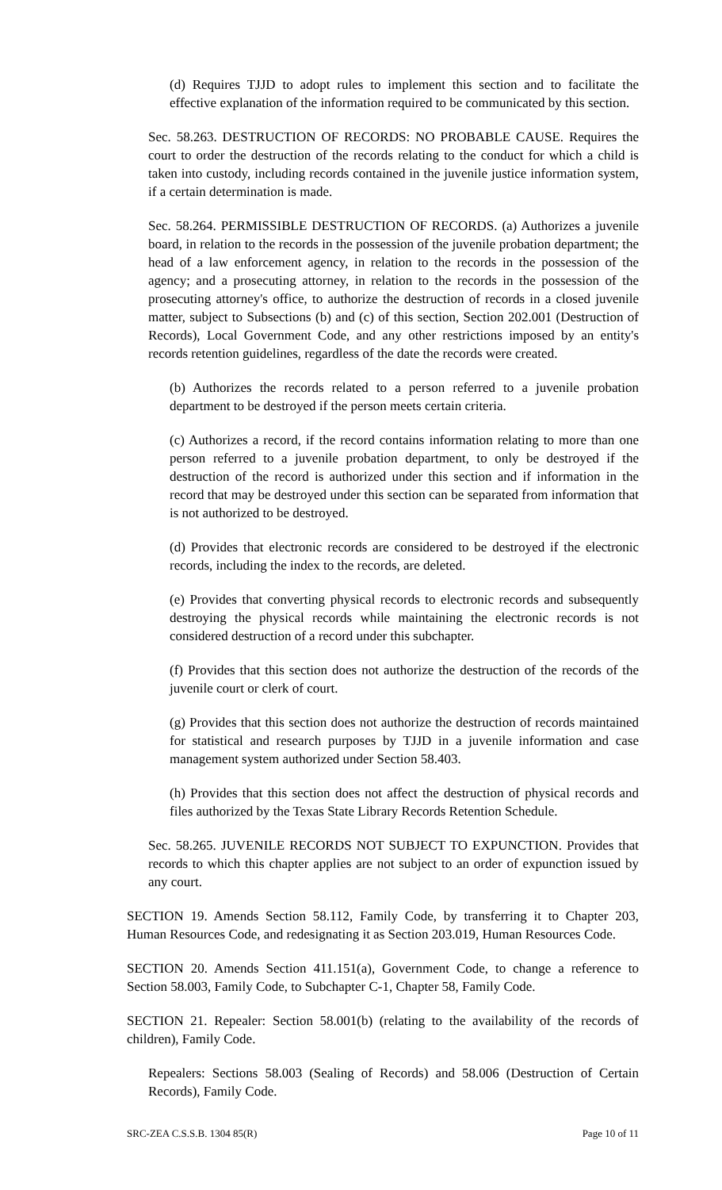(d) Requires TJJD to adopt rules to implement this section and to facilitate the effective explanation of the information required to be communicated by this section.
Sec. 58.263. DESTRUCTION OF RECORDS: NO PROBABLE CAUSE. Requires the court to order the destruction of the records relating to the conduct for which a child is taken into custody, including records contained in the juvenile justice information system, if a certain determination is made.
Sec. 58.264. PERMISSIBLE DESTRUCTION OF RECORDS. (a) Authorizes a juvenile board, in relation to the records in the possession of the juvenile probation department; the head of a law enforcement agency, in relation to the records in the possession of the agency; and a prosecuting attorney, in relation to the records in the possession of the prosecuting attorney's office, to authorize the destruction of records in a closed juvenile matter, subject to Subsections (b) and (c) of this section, Section 202.001 (Destruction of Records), Local Government Code, and any other restrictions imposed by an entity's records retention guidelines, regardless of the date the records were created.
(b) Authorizes the records related to a person referred to a juvenile probation department to be destroyed if the person meets certain criteria.
(c) Authorizes a record, if the record contains information relating to more than one person referred to a juvenile probation department, to only be destroyed if the destruction of the record is authorized under this section and if information in the record that may be destroyed under this section can be separated from information that is not authorized to be destroyed.
(d) Provides that electronic records are considered to be destroyed if the electronic records, including the index to the records, are deleted.
(e) Provides that converting physical records to electronic records and subsequently destroying the physical records while maintaining the electronic records is not considered destruction of a record under this subchapter.
(f) Provides that this section does not authorize the destruction of the records of the juvenile court or clerk of court.
(g) Provides that this section does not authorize the destruction of records maintained for statistical and research purposes by TJJD in a juvenile information and case management system authorized under Section 58.403.
(h) Provides that this section does not affect the destruction of physical records and files authorized by the Texas State Library Records Retention Schedule.
Sec. 58.265. JUVENILE RECORDS NOT SUBJECT TO EXPUNCTION. Provides that records to which this chapter applies are not subject to an order of expunction issued by any court.
SECTION 19. Amends Section 58.112, Family Code, by transferring it to Chapter 203, Human Resources Code, and redesignating it as Section 203.019, Human Resources Code.
SECTION 20. Amends Section 411.151(a), Government Code, to change a reference to Section 58.003, Family Code, to Subchapter C-1, Chapter 58, Family Code.
SECTION 21. Repealer: Section 58.001(b) (relating to the availability of the records of children), Family Code.
Repealers: Sections 58.003 (Sealing of Records) and 58.006 (Destruction of Certain Records), Family Code.
SRC-ZEA C.S.S.B. 1304 85(R) Page 10 of 11